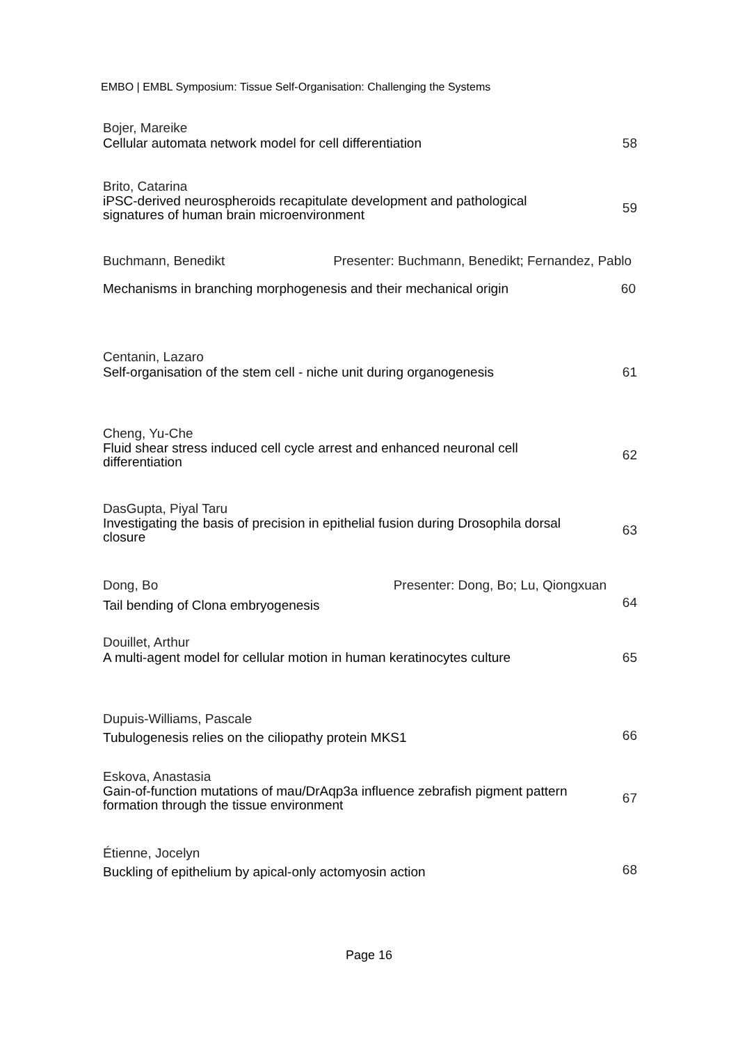EMBO | EMBL Symposium: Tissue Self-Organisation: Challenging the Systems
Bojer, Mareike
Cellular automata network model for cell differentiation
58
Brito, Catarina
iPSC-derived neurospheroids recapitulate development and pathological signatures of human brain microenvironment
59
Buchmann, Benedikt Presenter: Buchmann, Benedikt; Fernandez, Pablo
Mechanisms in branching morphogenesis and their mechanical origin
60
Centanin, Lazaro
Self-organisation of the stem cell - niche unit during organogenesis
61
Cheng, Yu-Che
Fluid shear stress induced cell cycle arrest and enhanced neuronal cell differentiation
62
DasGupta, Piyal Taru
Investigating the basis of precision in epithelial fusion during Drosophila dorsal closure
63
Dong, Bo Presenter: Dong, Bo; Lu, Qiongxuan
Tail bending of Clona embryogenesis
64
Douillet, Arthur
A multi-agent model for cellular motion in human keratinocytes culture
65
Dupuis-Williams, Pascale
Tubulogenesis relies on the ciliopathy protein MKS1
66
Eskova, Anastasia
Gain-of-function mutations of mau/DrAqp3a influence zebrafish pigment pattern formation through the tissue environment
67
Étienne, Jocelyn
Buckling of epithelium by apical-only actomyosin action
68
Page 16